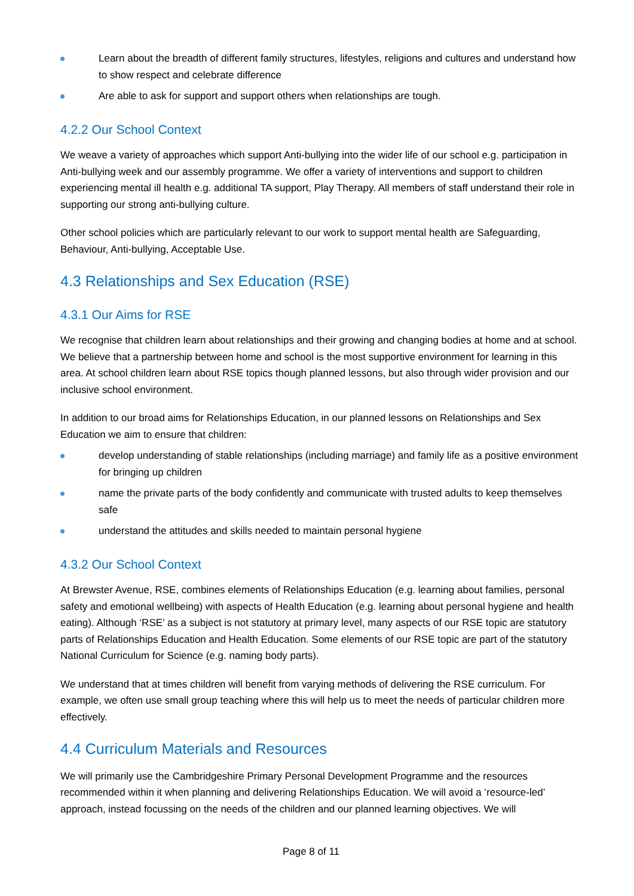Learn about the breadth of different family structures, lifestyles, religions and cultures and understand how to show respect and celebrate difference
Are able to ask for support and support others when relationships are tough.
4.2.2 Our School Context
We weave a variety of approaches which support Anti-bullying into the wider life of our school e.g. participation in Anti-bullying week and our assembly programme. We offer a variety of interventions and support to children experiencing mental ill health e.g. additional TA support, Play Therapy. All members of staff understand their role in supporting our strong anti-bullying culture.
Other school policies which are particularly relevant to our work to support mental health are Safeguarding, Behaviour, Anti-bullying, Acceptable Use.
4.3 Relationships and Sex Education (RSE)
4.3.1 Our Aims for RSE
We recognise that children learn about relationships and their growing and changing bodies at home and at school. We believe that a partnership between home and school is the most supportive environment for learning in this area. At school children learn about RSE topics though planned lessons, but also through wider provision and our inclusive school environment.
In addition to our broad aims for Relationships Education, in our planned lessons on Relationships and Sex Education we aim to ensure that children:
develop understanding of stable relationships (including marriage) and family life as a positive environment for bringing up children
name the private parts of the body confidently and communicate with trusted adults to keep themselves safe
understand the attitudes and skills needed to maintain personal hygiene
4.3.2 Our School Context
At Brewster Avenue, RSE, combines elements of Relationships Education (e.g. learning about families, personal safety and emotional wellbeing) with aspects of Health Education (e.g. learning about personal hygiene and health eating). Although ‘RSE’ as a subject is not statutory at primary level, many aspects of our RSE topic are statutory parts of Relationships Education and Health Education. Some elements of our RSE topic are part of the statutory National Curriculum for Science (e.g. naming body parts).
We understand that at times children will benefit from varying methods of delivering the RSE curriculum. For example, we often use small group teaching where this will help us to meet the needs of particular children more effectively.
4.4 Curriculum Materials and Resources
We will primarily use the Cambridgeshire Primary Personal Development Programme and the resources recommended within it when planning and delivering Relationships Education. We will avoid a ‘resource-led’ approach, instead focussing on the needs of the children and our planned learning objectives. We will
Page 8 of 11